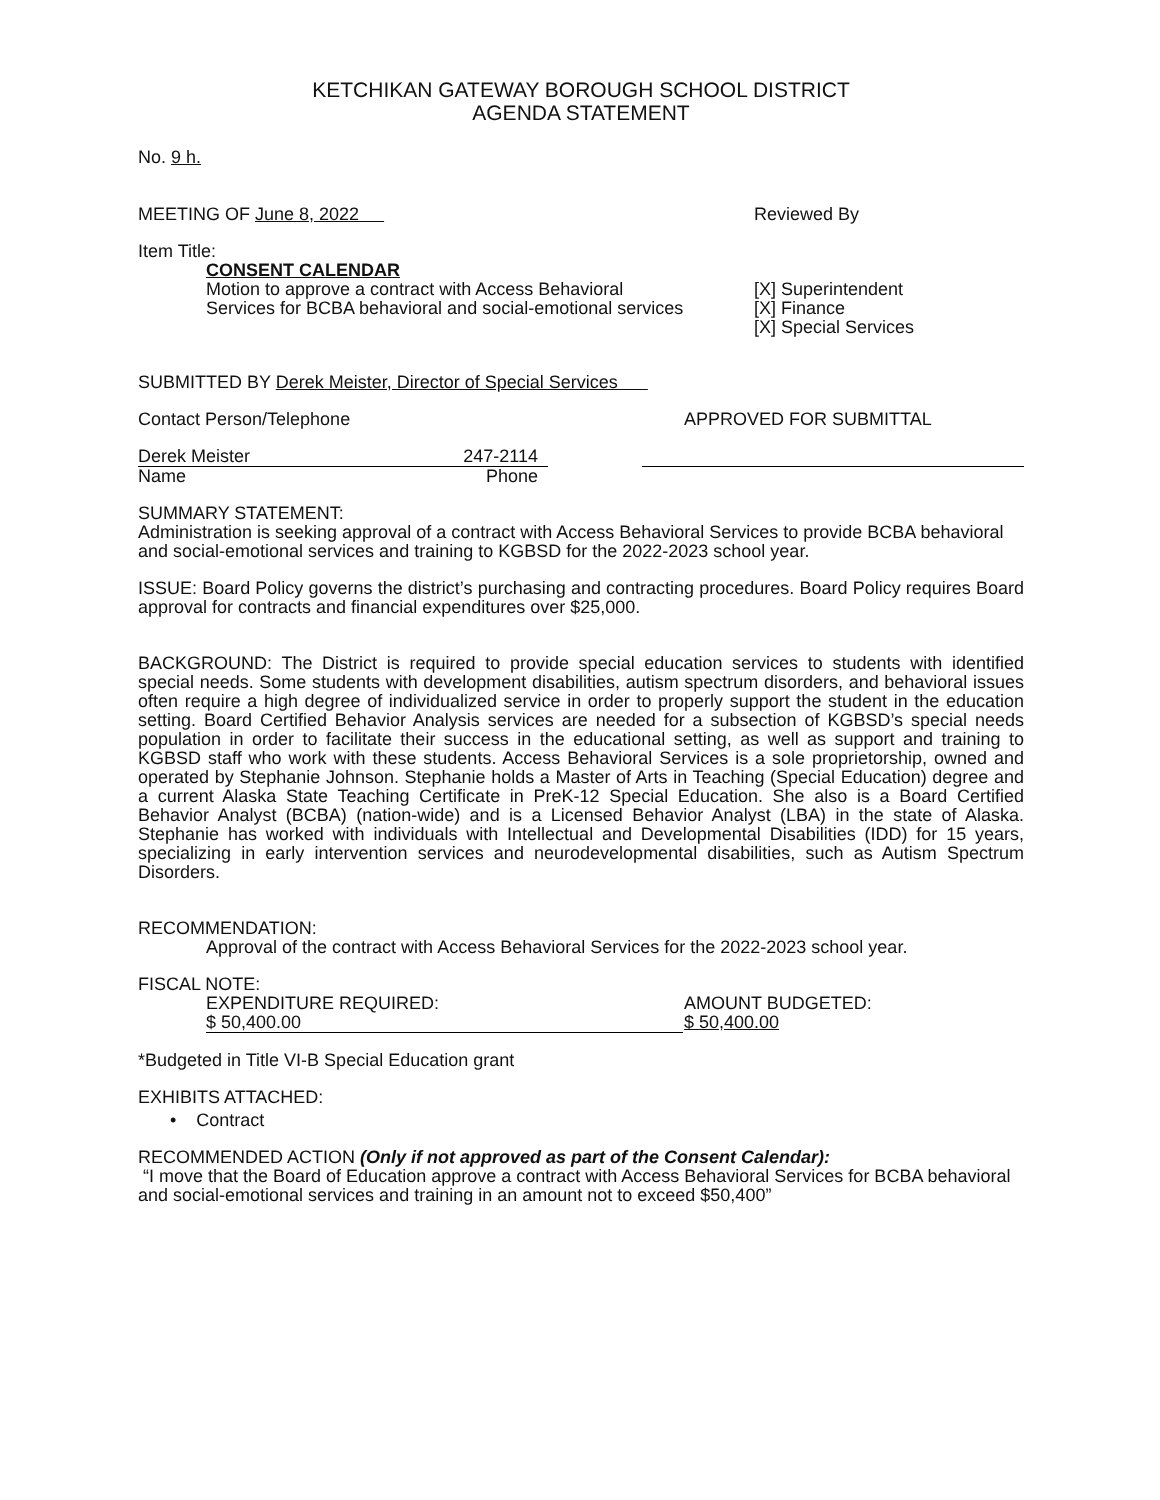KETCHIKAN GATEWAY BOROUGH SCHOOL DISTRICT
AGENDA STATEMENT
No. 9 h.
MEETING OF June 8, 2022 Reviewed By
Item Title:
CONSENT CALENDAR
Motion to approve a contract with Access Behavioral
Services for BCBA behavioral and social-emotional services
[X] Superintendent
[X] Finance
[X] Special Services
SUBMITTED BY Derek Meister, Director of Special Services
Contact Person/Telephone APPROVED FOR SUBMITTAL
Derek Meister 247-2114
Name Phone
SUMMARY STATEMENT:
Administration is seeking approval of a contract with Access Behavioral Services to provide BCBA behavioral and social-emotional services and training to KGBSD for the 2022-2023 school year.
ISSUE: Board Policy governs the district’s purchasing and contracting procedures. Board Policy requires Board approval for contracts and financial expenditures over $25,000.
BACKGROUND: The District is required to provide special education services to students with identified special needs. Some students with development disabilities, autism spectrum disorders, and behavioral issues often require a high degree of individualized service in order to properly support the student in the education setting. Board Certified Behavior Analysis services are needed for a subsection of KGBSD’s special needs population in order to facilitate their success in the educational setting, as well as support and training to KGBSD staff who work with these students. Access Behavioral Services is a sole proprietorship, owned and operated by Stephanie Johnson. Stephanie holds a Master of Arts in Teaching (Special Education) degree and a current Alaska State Teaching Certificate in PreK-12 Special Education. She also is a Board Certified Behavior Analyst (BCBA) (nation-wide) and is a Licensed Behavior Analyst (LBA) in the state of Alaska. Stephanie has worked with individuals with Intellectual and Developmental Disabilities (IDD) for 15 years, specializing in early intervention services and neurodevelopmental disabilities, such as Autism Spectrum Disorders.
RECOMMENDATION:
Approval of the contract with Access Behavioral Services for the 2022-2023 school year.
FISCAL NOTE:
EXPENDITURE REQUIRED:
$ 50,400.00
AMOUNT BUDGETED:
$ 50,400.00
*Budgeted in Title VI-B Special Education grant
EXHIBITS ATTACHED:
• Contract
RECOMMENDED ACTION (Only if not approved as part of the Consent Calendar):
“I move that the Board of Education approve a contract with Access Behavioral Services for BCBA behavioral and social-emotional services and training in an amount not to exceed $50,400”